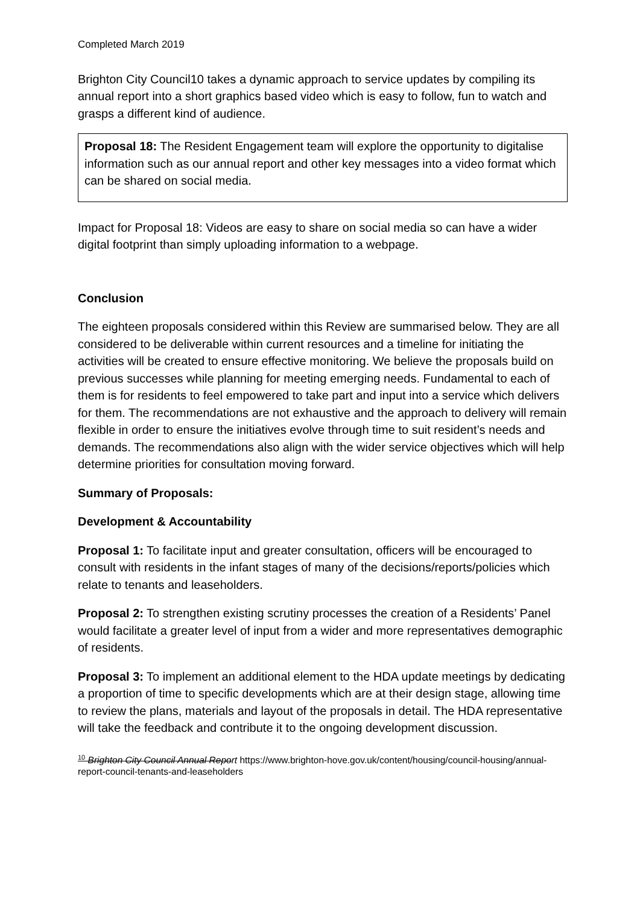Completed March 2019
Brighton City Council10 takes a dynamic approach to service updates by compiling its annual report into a short graphics based video which is easy to follow, fun to watch and grasps a different kind of audience.
Proposal 18: The Resident Engagement team will explore the opportunity to digitalise information such as our annual report and other key messages into a video format which can be shared on social media.
Impact for Proposal 18: Videos are easy to share on social media so can have a wider digital footprint than simply uploading information to a webpage.
Conclusion
The eighteen proposals considered within this Review are summarised below. They are all considered to be deliverable within current resources and a timeline for initiating the activities will be created to ensure effective monitoring. We believe the proposals build on previous successes while planning for meeting emerging needs. Fundamental to each of them is for residents to feel empowered to take part and input into a service which delivers for them. The recommendations are not exhaustive and the approach to delivery will remain flexible in order to ensure the initiatives evolve through time to suit resident’s needs and demands. The recommendations also align with the wider service objectives which will help determine priorities for consultation moving forward.
Summary of Proposals:
Development & Accountability
Proposal 1: To facilitate input and greater consultation, officers will be encouraged to consult with residents in the infant stages of many of the decisions/reports/policies which relate to tenants and leaseholders.
Proposal 2: To strengthen existing scrutiny processes the creation of a Residents’ Panel would facilitate a greater level of input from a wider and more representatives demographic of residents.
Proposal 3: To implement an additional element to the HDA update meetings by dedicating a proportion of time to specific developments which are at their design stage, allowing time to review the plans, materials and layout of the proposals in detail. The HDA representative will take the feedback and contribute it to the ongoing development discussion.
<sup>10</sup> Brighton City Council Annual Report https://www.brighton-hove.gov.uk/content/housing/council-housing/annual-report-council-tenants-and-leaseholders